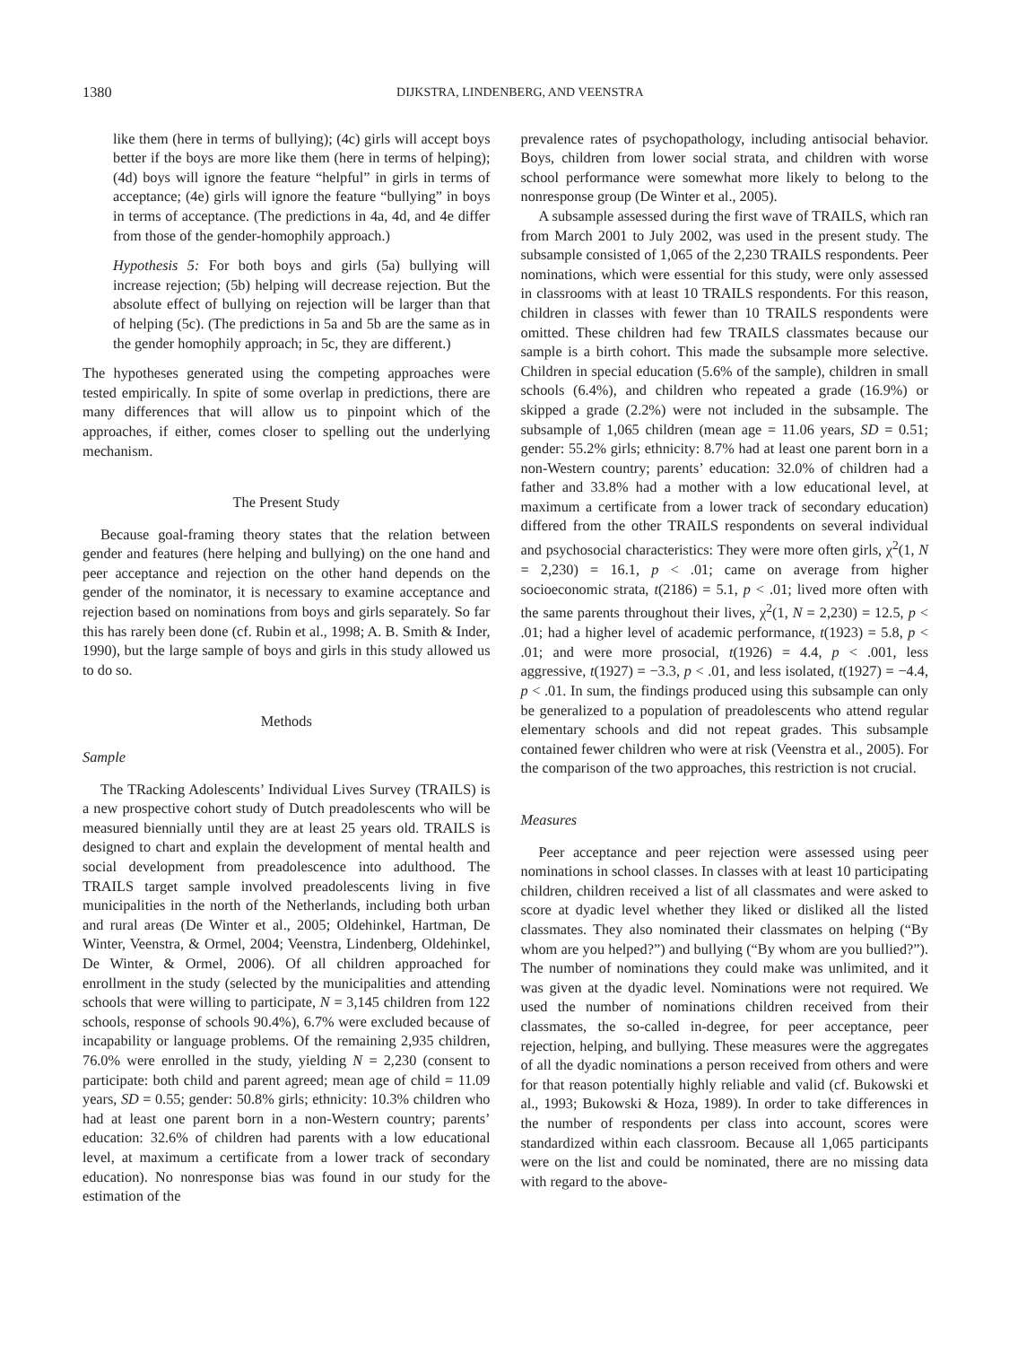1380 DIJKSTRA, LINDENBERG, AND VEENSTRA
like them (here in terms of bullying); (4c) girls will accept boys better if the boys are more like them (here in terms of helping); (4d) boys will ignore the feature “helpful” in girls in terms of acceptance; (4e) girls will ignore the feature “bullying” in boys in terms of acceptance. (The predictions in 4a, 4d, and 4e differ from those of the gender-homophily approach.)
Hypothesis 5: For both boys and girls (5a) bullying will increase rejection; (5b) helping will decrease rejection. But the absolute effect of bullying on rejection will be larger than that of helping (5c). (The predictions in 5a and 5b are the same as in the gender homophily approach; in 5c, they are different.)
The hypotheses generated using the competing approaches were tested empirically. In spite of some overlap in predictions, there are many differences that will allow us to pinpoint which of the approaches, if either, comes closer to spelling out the underlying mechanism.
The Present Study
Because goal-framing theory states that the relation between gender and features (here helping and bullying) on the one hand and peer acceptance and rejection on the other hand depends on the gender of the nominator, it is necessary to examine acceptance and rejection based on nominations from boys and girls separately. So far this has rarely been done (cf. Rubin et al., 1998; A. B. Smith & Inder, 1990), but the large sample of boys and girls in this study allowed us to do so.
Methods
Sample
The TRacking Adolescents’ Individual Lives Survey (TRAILS) is a new prospective cohort study of Dutch preadolescents who will be measured biennially until they are at least 25 years old. TRAILS is designed to chart and explain the development of mental health and social development from preadolescence into adulthood. The TRAILS target sample involved preadolescents living in five municipalities in the north of the Netherlands, including both urban and rural areas (De Winter et al., 2005; Oldehinkel, Hartman, De Winter, Veenstra, & Ormel, 2004; Veenstra, Lindenberg, Oldehinkel, De Winter, & Ormel, 2006). Of all children approached for enrollment in the study (selected by the municipalities and attending schools that were willing to participate, N = 3,145 children from 122 schools, response of schools 90.4%), 6.7% were excluded because of incapability or language problems. Of the remaining 2,935 children, 76.0% were enrolled in the study, yielding N = 2,230 (consent to participate: both child and parent agreed; mean age of child = 11.09 years, SD = 0.55; gender: 50.8% girls; ethnicity: 10.3% children who had at least one parent born in a non-Western country; parents’ education: 32.6% of children had parents with a low educational level, at maximum a certificate from a lower track of secondary education). No nonresponse bias was found in our study for the estimation of the
prevalence rates of psychopathology, including antisocial behavior. Boys, children from lower social strata, and children with worse school performance were somewhat more likely to belong to the nonresponse group (De Winter et al., 2005).
A subsample assessed during the first wave of TRAILS, which ran from March 2001 to July 2002, was used in the present study. The subsample consisted of 1,065 of the 2,230 TRAILS respondents. Peer nominations, which were essential for this study, were only assessed in classrooms with at least 10 TRAILS respondents. For this reason, children in classes with fewer than 10 TRAILS respondents were omitted. These children had few TRAILS classmates because our sample is a birth cohort. This made the subsample more selective. Children in special education (5.6% of the sample), children in small schools (6.4%), and children who repeated a grade (16.9%) or skipped a grade (2.2%) were not included in the subsample. The subsample of 1,065 children (mean age = 11.06 years, SD = 0.51; gender: 55.2% girls; ethnicity: 8.7% had at least one parent born in a non-Western country; parents’ education: 32.0% of children had a father and 33.8% had a mother with a low educational level, at maximum a certificate from a lower track of secondary education) differed from the other TRAILS respondents on several individual and psychosocial characteristics: They were more often girls, χ<sup>2</sup>(1, N = 2,230) = 16.1, p < .01; came on average from higher socioeconomic strata, t(2186) = 5.1, p < .01; lived more often with the same parents throughout their lives, χ<sup>2</sup>(1, N = 2,230) = 12.5, p < .01; had a higher level of academic performance, t(1923) = 5.8, p < .01; and were more prosocial, t(1926) = 4.4, p < .001, less aggressive, t(1927) = −3.3, p < .01, and less isolated, t(1927) = −4.4, p < .01. In sum, the findings produced using this subsample can only be generalized to a population of preadolescents who attend regular elementary schools and did not repeat grades. This subsample contained fewer children who were at risk (Veenstra et al., 2005). For the comparison of the two approaches, this restriction is not crucial.
Measures
Peer acceptance and peer rejection were assessed using peer nominations in school classes. In classes with at least 10 participating children, children received a list of all classmates and were asked to score at dyadic level whether they liked or disliked all the listed classmates. They also nominated their classmates on helping (“By whom are you helped?”) and bullying (“By whom are you bullied?”). The number of nominations they could make was unlimited, and it was given at the dyadic level. Nominations were not required. We used the number of nominations children received from their classmates, the so-called in-degree, for peer acceptance, peer rejection, helping, and bullying. These measures were the aggregates of all the dyadic nominations a person received from others and were for that reason potentially highly reliable and valid (cf. Bukowski et al., 1993; Bukowski & Hoza, 1989). In order to take differences in the number of respondents per class into account, scores were standardized within each classroom. Because all 1,065 participants were on the list and could be nominated, there are no missing data with regard to the above-